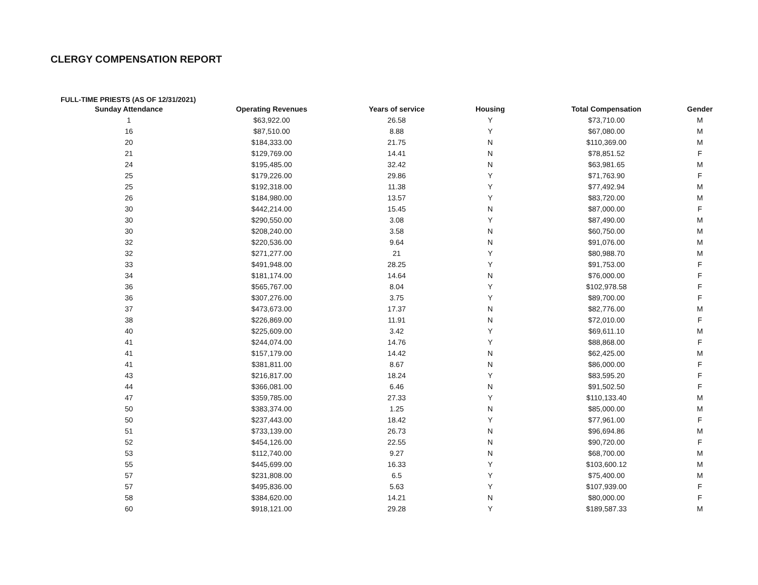CLERGY COMPENSATION REPORT
FULL-TIME PRIESTS (AS OF 12/31/2021)
| Sunday Attendance | Operating Revenues | Years of service | Housing | Total Compensation | Gender |
| --- | --- | --- | --- | --- | --- |
| 1 | $63,922.00 | 26.58 | Y | $73,710.00 | M |
| 16 | $87,510.00 | 8.88 | Y | $67,080.00 | M |
| 20 | $184,333.00 | 21.75 | N | $110,369.00 | M |
| 21 | $129,769.00 | 14.41 | N | $78,851.52 | F |
| 24 | $195,485.00 | 32.42 | N | $63,981.65 | M |
| 25 | $179,226.00 | 29.86 | Y | $71,763.90 | F |
| 25 | $192,318.00 | 11.38 | Y | $77,492.94 | M |
| 26 | $184,980.00 | 13.57 | Y | $83,720.00 | M |
| 30 | $442,214.00 | 15.45 | N | $87,000.00 | F |
| 30 | $290,550.00 | 3.08 | Y | $87,490.00 | M |
| 30 | $208,240.00 | 3.58 | N | $60,750.00 | M |
| 32 | $220,536.00 | 9.64 | N | $91,076.00 | M |
| 32 | $271,277.00 | 21 | Y | $80,988.70 | M |
| 33 | $491,948.00 | 28.25 | Y | $91,753.00 | F |
| 34 | $181,174.00 | 14.64 | N | $76,000.00 | F |
| 36 | $565,767.00 | 8.04 | Y | $102,978.58 | F |
| 36 | $307,276.00 | 3.75 | Y | $89,700.00 | F |
| 37 | $473,673.00 | 17.37 | N | $82,776.00 | M |
| 38 | $226,869.00 | 11.91 | N | $72,010.00 | F |
| 40 | $225,609.00 | 3.42 | Y | $69,611.10 | M |
| 41 | $244,074.00 | 14.76 | Y | $88,868.00 | F |
| 41 | $157,179.00 | 14.42 | N | $62,425.00 | M |
| 41 | $381,811.00 | 8.67 | N | $86,000.00 | F |
| 43 | $216,817.00 | 18.24 | Y | $83,595.20 | F |
| 44 | $366,081.00 | 6.46 | N | $91,502.50 | F |
| 47 | $359,785.00 | 27.33 | Y | $110,133.40 | M |
| 50 | $383,374.00 | 1.25 | N | $85,000.00 | M |
| 50 | $237,443.00 | 18.42 | Y | $77,961.00 | F |
| 51 | $733,139.00 | 26.73 | N | $96,694.86 | M |
| 52 | $454,126.00 | 22.55 | N | $90,720.00 | F |
| 53 | $112,740.00 | 9.27 | N | $68,700.00 | M |
| 55 | $445,699.00 | 16.33 | Y | $103,600.12 | M |
| 57 | $231,808.00 | 6.5 | Y | $75,400.00 | M |
| 57 | $495,836.00 | 5.63 | Y | $107,939.00 | F |
| 58 | $384,620.00 | 14.21 | N | $80,000.00 | F |
| 60 | $918,121.00 | 29.28 | Y | $189,587.33 | M |